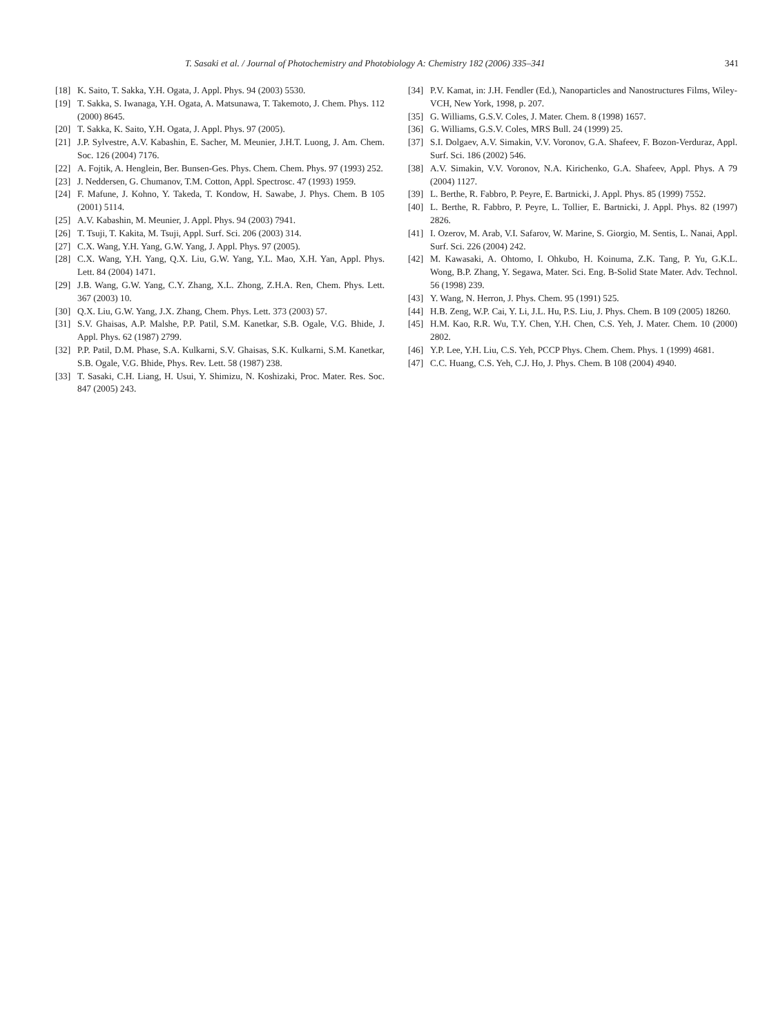T. Sasaki et al. / Journal of Photochemistry and Photobiology A: Chemistry 182 (2006) 335–341 341
[18] K. Saito, T. Sakka, Y.H. Ogata, J. Appl. Phys. 94 (2003) 5530.
[19] T. Sakka, S. Iwanaga, Y.H. Ogata, A. Matsunawa, T. Takemoto, J. Chem. Phys. 112 (2000) 8645.
[20] T. Sakka, K. Saito, Y.H. Ogata, J. Appl. Phys. 97 (2005).
[21] J.P. Sylvestre, A.V. Kabashin, E. Sacher, M. Meunier, J.H.T. Luong, J. Am. Chem. Soc. 126 (2004) 7176.
[22] A. Fojtik, A. Henglein, Ber. Bunsen-Ges. Phys. Chem. Chem. Phys. 97 (1993) 252.
[23] J. Neddersen, G. Chumanov, T.M. Cotton, Appl. Spectrosc. 47 (1993) 1959.
[24] F. Mafune, J. Kohno, Y. Takeda, T. Kondow, H. Sawabe, J. Phys. Chem. B 105 (2001) 5114.
[25] A.V. Kabashin, M. Meunier, J. Appl. Phys. 94 (2003) 7941.
[26] T. Tsuji, T. Kakita, M. Tsuji, Appl. Surf. Sci. 206 (2003) 314.
[27] C.X. Wang, Y.H. Yang, G.W. Yang, J. Appl. Phys. 97 (2005).
[28] C.X. Wang, Y.H. Yang, Q.X. Liu, G.W. Yang, Y.L. Mao, X.H. Yan, Appl. Phys. Lett. 84 (2004) 1471.
[29] J.B. Wang, G.W. Yang, C.Y. Zhang, X.L. Zhong, Z.H.A. Ren, Chem. Phys. Lett. 367 (2003) 10.
[30] Q.X. Liu, G.W. Yang, J.X. Zhang, Chem. Phys. Lett. 373 (2003) 57.
[31] S.V. Ghaisas, A.P. Malshe, P.P. Patil, S.M. Kanetkar, S.B. Ogale, V.G. Bhide, J. Appl. Phys. 62 (1987) 2799.
[32] P.P. Patil, D.M. Phase, S.A. Kulkarni, S.V. Ghaisas, S.K. Kulkarni, S.M. Kanetkar, S.B. Ogale, V.G. Bhide, Phys. Rev. Lett. 58 (1987) 238.
[33] T. Sasaki, C.H. Liang, H. Usui, Y. Shimizu, N. Koshizaki, Proc. Mater. Res. Soc. 847 (2005) 243.
[34] P.V. Kamat, in: J.H. Fendler (Ed.), Nanoparticles and Nanostructures Films, Wiley-VCH, New York, 1998, p. 207.
[35] G. Williams, G.S.V. Coles, J. Mater. Chem. 8 (1998) 1657.
[36] G. Williams, G.S.V. Coles, MRS Bull. 24 (1999) 25.
[37] S.I. Dolgaev, A.V. Simakin, V.V. Voronov, G.A. Shafeev, F. Bozon-Verduraz, Appl. Surf. Sci. 186 (2002) 546.
[38] A.V. Simakin, V.V. Voronov, N.A. Kirichenko, G.A. Shafeev, Appl. Phys. A 79 (2004) 1127.
[39] L. Berthe, R. Fabbro, P. Peyre, E. Bartnicki, J. Appl. Phys. 85 (1999) 7552.
[40] L. Berthe, R. Fabbro, P. Peyre, L. Tollier, E. Bartnicki, J. Appl. Phys. 82 (1997) 2826.
[41] I. Ozerov, M. Arab, V.I. Safarov, W. Marine, S. Giorgio, M. Sentis, L. Nanai, Appl. Surf. Sci. 226 (2004) 242.
[42] M. Kawasaki, A. Ohtomo, I. Ohkubo, H. Koinuma, Z.K. Tang, P. Yu, G.K.L. Wong, B.P. Zhang, Y. Segawa, Mater. Sci. Eng. B-Solid State Mater. Adv. Technol. 56 (1998) 239.
[43] Y. Wang, N. Herron, J. Phys. Chem. 95 (1991) 525.
[44] H.B. Zeng, W.P. Cai, Y. Li, J.L. Hu, P.S. Liu, J. Phys. Chem. B 109 (2005) 18260.
[45] H.M. Kao, R.R. Wu, T.Y. Chen, Y.H. Chen, C.S. Yeh, J. Mater. Chem. 10 (2000) 2802.
[46] Y.P. Lee, Y.H. Liu, C.S. Yeh, PCCP Phys. Chem. Chem. Phys. 1 (1999) 4681.
[47] C.C. Huang, C.S. Yeh, C.J. Ho, J. Phys. Chem. B 108 (2004) 4940.